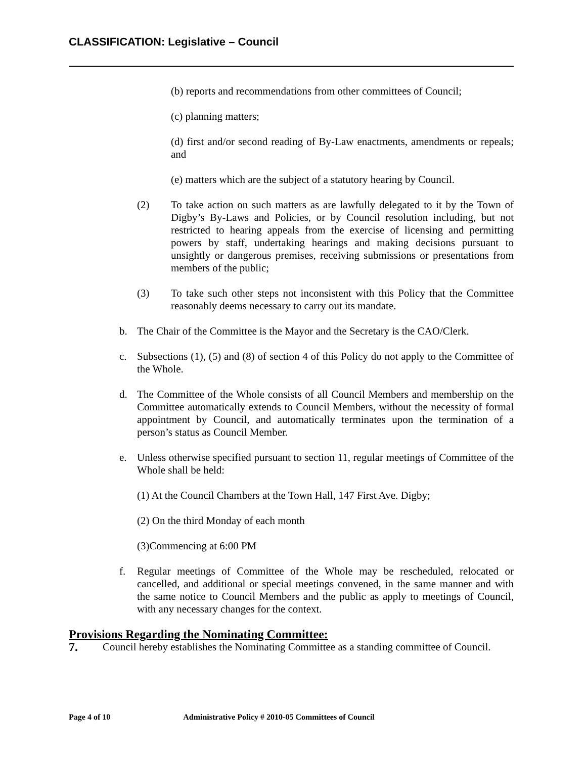CLASSIFICATION: Legislative – Council
(b) reports and recommendations from other committees of Council;
(c) planning matters;
(d) first and/or second reading of By-Law enactments, amendments or repeals; and
(e) matters which are the subject of a statutory hearing by Council.
(2) To take action on such matters as are lawfully delegated to it by the Town of Digby’s By-Laws and Policies, or by Council resolution including, but not restricted to hearing appeals from the exercise of licensing and permitting powers by staff, undertaking hearings and making decisions pursuant to unsightly or dangerous premises, receiving submissions or presentations from members of the public;
(3) To take such other steps not inconsistent with this Policy that the Committee reasonably deems necessary to carry out its mandate.
b. The Chair of the Committee is the Mayor and the Secretary is the CAO/Clerk.
c. Subsections (1), (5) and (8) of section 4 of this Policy do not apply to the Committee of the Whole.
d. The Committee of the Whole consists of all Council Members and membership on the Committee automatically extends to Council Members, without the necessity of formal appointment by Council, and automatically terminates upon the termination of a person’s status as Council Member.
e. Unless otherwise specified pursuant to section 11, regular meetings of Committee of the Whole shall be held:
(1) At the Council Chambers at the Town Hall, 147 First Ave. Digby;
(2) On the third Monday of each month
(3)Commencing at 6:00 PM
f. Regular meetings of Committee of the Whole may be rescheduled, relocated or cancelled, and additional or special meetings convened, in the same manner and with the same notice to Council Members and the public as apply to meetings of Council, with any necessary changes for the context.
Provisions Regarding the Nominating Committee:
7. Council hereby establishes the Nominating Committee as a standing committee of Council.
Page 4 of 10 Administrative Policy # 2010-05 Committees of Council